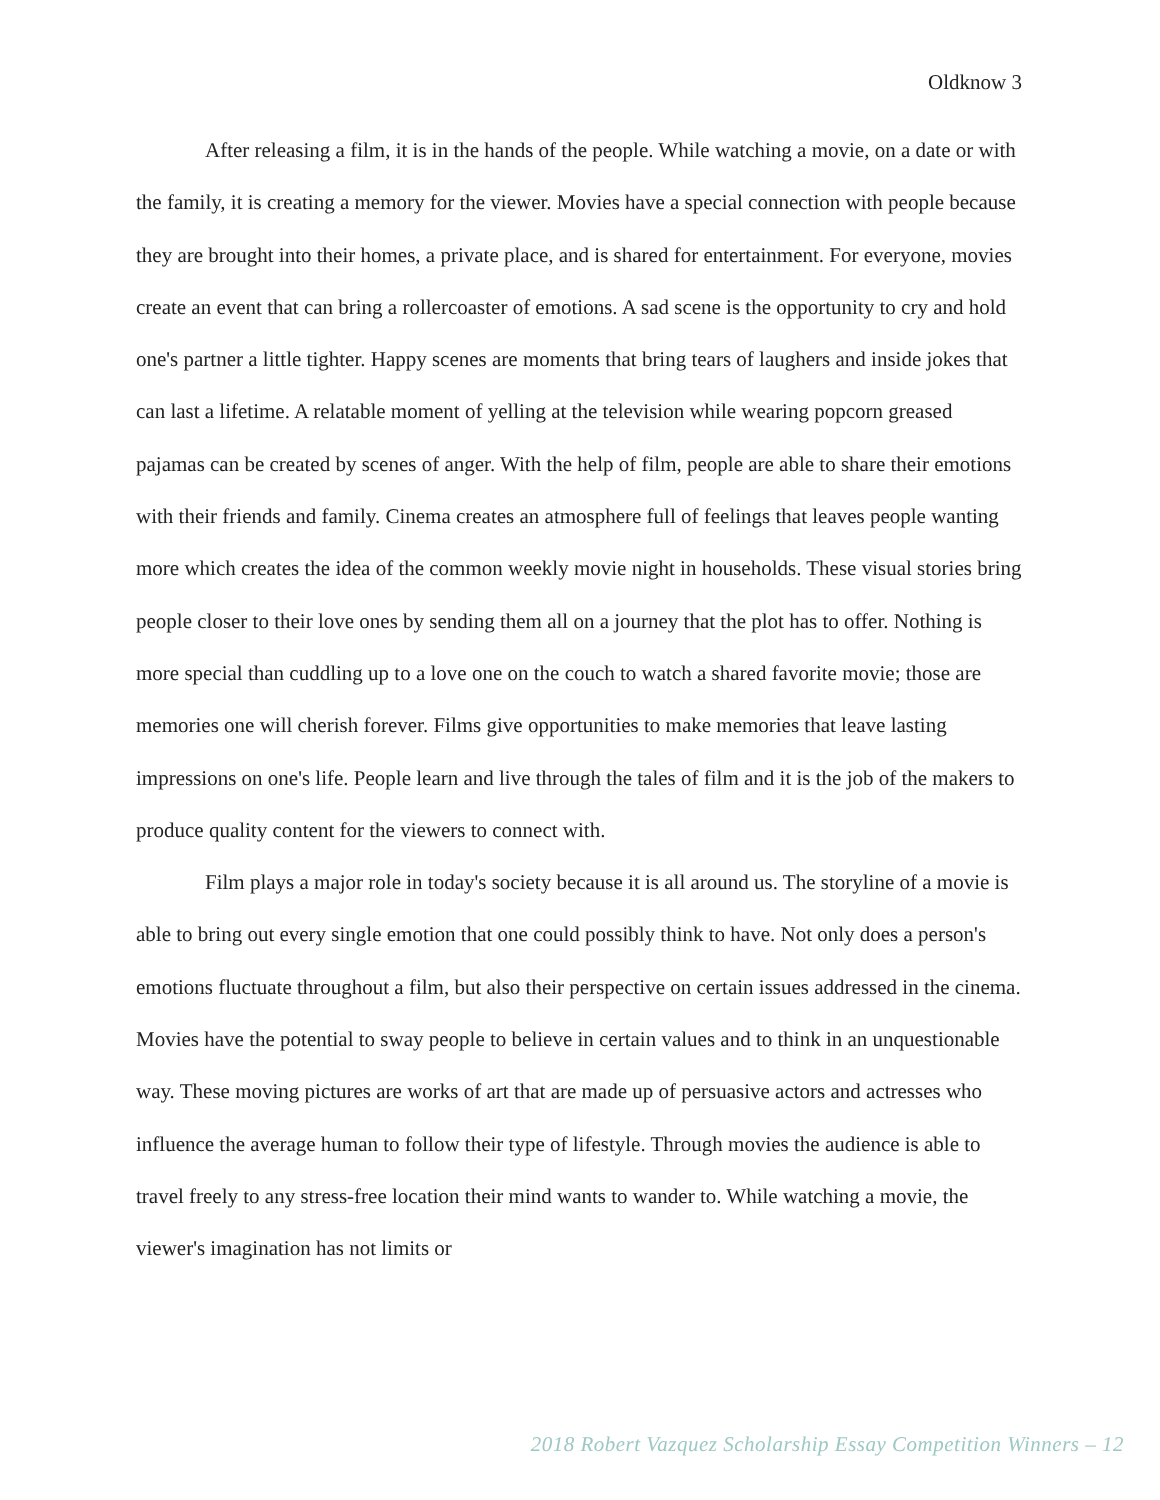Oldknow 3
After releasing a film, it is in the hands of the people. While watching a movie, on a date or with the family, it is creating a memory for the viewer. Movies have a special connection with people because they are brought into their homes, a private place, and is shared for entertainment. For everyone, movies create an event that can bring a rollercoaster of emotions. A sad scene is the opportunity to cry and hold one's partner a little tighter. Happy scenes are moments that bring tears of laughers and inside jokes that can last a lifetime. A relatable moment of yelling at the television while wearing popcorn greased pajamas can be created by scenes of anger. With the help of film, people are able to share their emotions with their friends and family. Cinema creates an atmosphere full of feelings that leaves people wanting more which creates the idea of the common weekly movie night in households. These visual stories bring people closer to their love ones by sending them all on a journey that the plot has to offer. Nothing is more special than cuddling up to a love one on the couch to watch a shared favorite movie; those are memories one will cherish forever. Films give opportunities to make memories that leave lasting impressions on one's life. People learn and live through the tales of film and it is the job of the makers to produce quality content for the viewers to connect with.
Film plays a major role in today's society because it is all around us. The storyline of a movie is able to bring out every single emotion that one could possibly think to have. Not only does a person's emotions fluctuate throughout a film, but also their perspective on certain issues addressed in the cinema. Movies have the potential to sway people to believe in certain values and to think in an unquestionable way. These moving pictures are works of art that are made up of persuasive actors and actresses who influence the average human to follow their type of lifestyle. Through movies the audience is able to travel freely to any stress-free location their mind wants to wander to. While watching a movie, the viewer's imagination has not limits or
2018 Robert Vazquez Scholarship Essay Competition Winners – 12